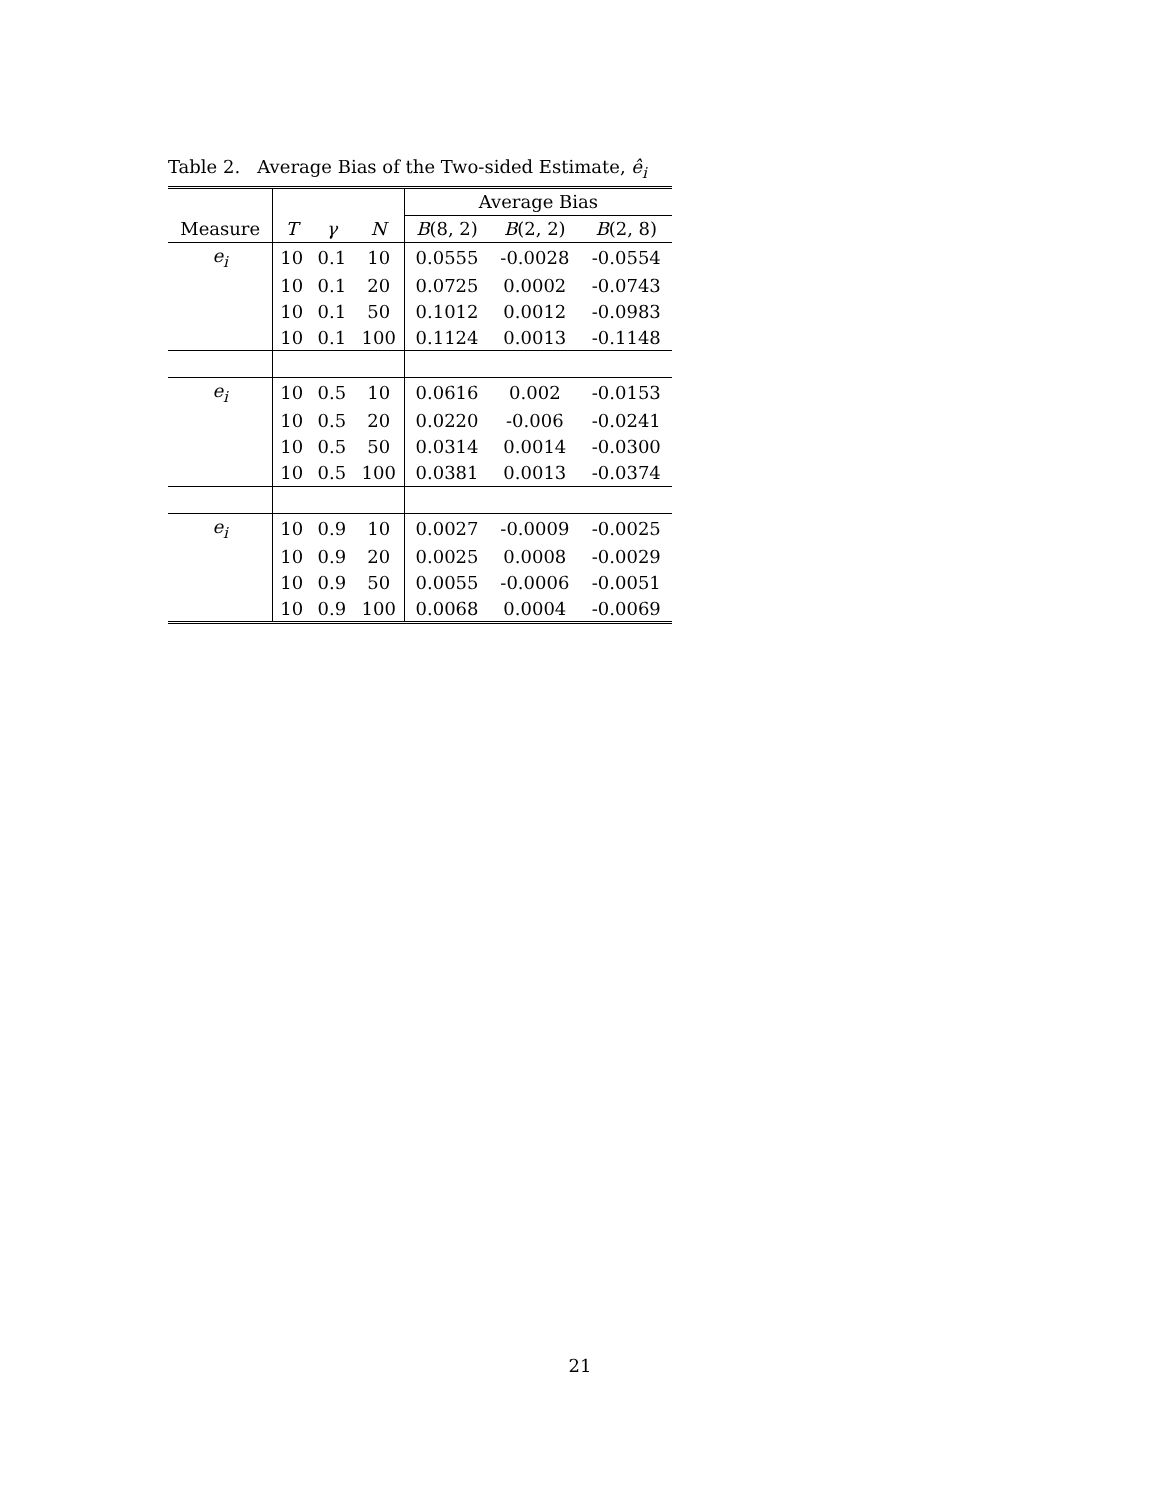Table 2. Average Bias of the Two-sided Estimate, ê<sub>i</sub>
| | | | | Average Bias | | |
| --- | --- | --- | --- | --- | --- | --- |
| Measure | T | γ | N | B (8, 2) | B (2, 2) | B (2, 8) |
| e<sub>i</sub> | 10 | 0.1 | 10 | 0.0555 | -0.0028 | -0.0554 |
| | 10 | 0.1 | 20 | 0.0725 | 0.0002 | -0.0743 |
| | 10 | 0.1 | 50 | 0.1012 | 0.0012 | -0.0983 |
| | 10 | 0.1 | 100 | 0.1124 | 0.0013 | -0.1148 |
| e<sub>i</sub> | 10 | 0.5 | 10 | 0.0616 | 0.002 | -0.0153 |
| | 10 | 0.5 | 20 | 0.0220 | -0.006 | -0.0241 |
| | 10 | 0.5 | 50 | 0.0314 | 0.0014 | -0.0300 |
| | 10 | 0.5 | 100 | 0.0381 | 0.0013 | -0.0374 |
| e<sub>i</sub> | 10 | 0.9 | 10 | 0.0027 | -0.0009 | -0.0025 |
| | 10 | 0.9 | 20 | 0.0025 | 0.0008 | -0.0029 |
| | 10 | 0.9 | 50 | 0.0055 | -0.0006 | -0.0051 |
| | 10 | 0.9 | 100 | 0.0068 | 0.0004 | -0.0069 |
21